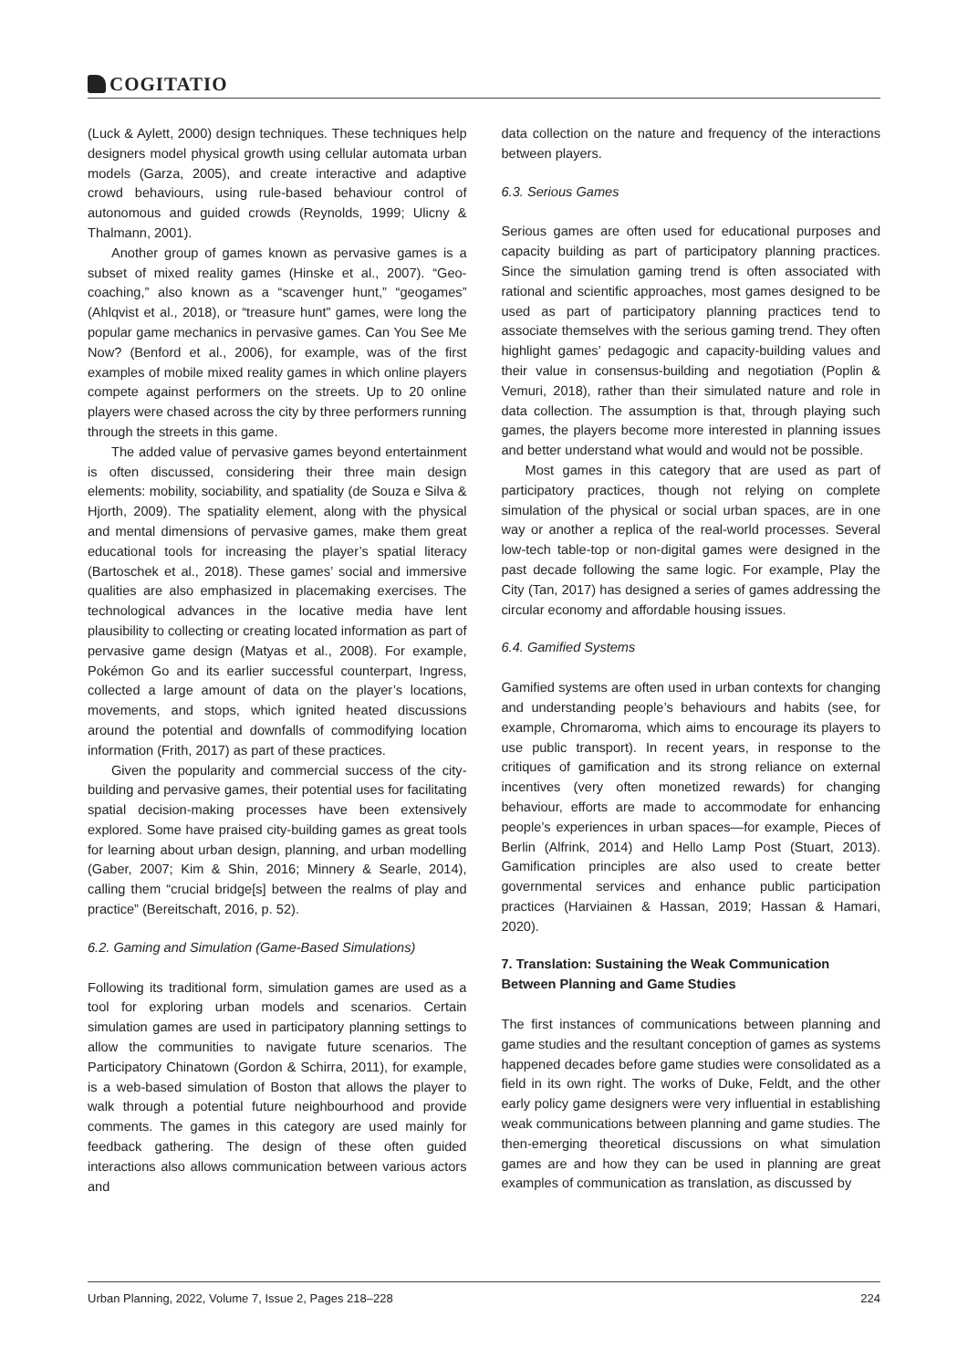COGITATIO
(Luck & Aylett, 2000) design techniques. These techniques help designers model physical growth using cellular automata urban models (Garza, 2005), and create interactive and adaptive crowd behaviours, using rule-based behaviour control of autonomous and guided crowds (Reynolds, 1999; Ulicny & Thalmann, 2001).
Another group of games known as pervasive games is a subset of mixed reality games (Hinske et al., 2007). “Geo-coaching,” also known as a “scavenger hunt,” “geogames” (Ahlqvist et al., 2018), or “treasure hunt” games, were long the popular game mechanics in pervasive games. Can You See Me Now? (Benford et al., 2006), for example, was of the first examples of mobile mixed reality games in which online players compete against performers on the streets. Up to 20 online players were chased across the city by three performers running through the streets in this game.
The added value of pervasive games beyond entertainment is often discussed, considering their three main design elements: mobility, sociability, and spatiality (de Souza e Silva & Hjorth, 2009). The spatiality element, along with the physical and mental dimensions of pervasive games, make them great educational tools for increasing the player’s spatial literacy (Bartoschek et al., 2018). These games’ social and immersive qualities are also emphasized in placemaking exercises. The technological advances in the locative media have lent plausibility to collecting or creating located information as part of pervasive game design (Matyas et al., 2008). For example, Pokémon Go and its earlier successful counterpart, Ingress, collected a large amount of data on the player’s locations, movements, and stops, which ignited heated discussions around the potential and downfalls of commodifying location information (Frith, 2017) as part of these practices.
Given the popularity and commercial success of the city-building and pervasive games, their potential uses for facilitating spatial decision-making processes have been extensively explored. Some have praised city-building games as great tools for learning about urban design, planning, and urban modelling (Gaber, 2007; Kim & Shin, 2016; Minnery & Searle, 2014), calling them “crucial bridge[s] between the realms of play and practice” (Bereitschaft, 2016, p. 52).
6.2. Gaming and Simulation (Game-Based Simulations)
Following its traditional form, simulation games are used as a tool for exploring urban models and scenarios. Certain simulation games are used in participatory planning settings to allow the communities to navigate future scenarios. The Participatory Chinatown (Gordon & Schirra, 2011), for example, is a web-based simulation of Boston that allows the player to walk through a potential future neighbourhood and provide comments. The games in this category are used mainly for feedback gathering. The design of these often guided interactions also allows communication between various actors and
data collection on the nature and frequency of the interactions between players.
6.3. Serious Games
Serious games are often used for educational purposes and capacity building as part of participatory planning practices. Since the simulation gaming trend is often associated with rational and scientific approaches, most games designed to be used as part of participatory planning practices tend to associate themselves with the serious gaming trend. They often highlight games’ pedagogic and capacity-building values and their value in consensus-building and negotiation (Poplin & Vemuri, 2018), rather than their simulated nature and role in data collection. The assumption is that, through playing such games, the players become more interested in planning issues and better understand what would and would not be possible.
Most games in this category that are used as part of participatory practices, though not relying on complete simulation of the physical or social urban spaces, are in one way or another a replica of the real-world processes. Several low-tech table-top or non-digital games were designed in the past decade following the same logic. For example, Play the City (Tan, 2017) has designed a series of games addressing the circular economy and affordable housing issues.
6.4. Gamified Systems
Gamified systems are often used in urban contexts for changing and understanding people’s behaviours and habits (see, for example, Chromaroma, which aims to encourage its players to use public transport). In recent years, in response to the critiques of gamification and its strong reliance on external incentives (very often monetized rewards) for changing behaviour, efforts are made to accommodate for enhancing people’s experiences in urban spaces—for example, Pieces of Berlin (Alfrink, 2014) and Hello Lamp Post (Stuart, 2013). Gamification principles are also used to create better governmental services and enhance public participation practices (Harviainen & Hassan, 2019; Hassan & Hamari, 2020).
7. Translation: Sustaining the Weak Communication Between Planning and Game Studies
The first instances of communications between planning and game studies and the resultant conception of games as systems happened decades before game studies were consolidated as a field in its own right. The works of Duke, Feldt, and the other early policy game designers were very influential in establishing weak communications between planning and game studies. The then-emerging theoretical discussions on what simulation games are and how they can be used in planning are great examples of communication as translation, as discussed by
Urban Planning, 2022, Volume 7, Issue 2, Pages 218–228 224